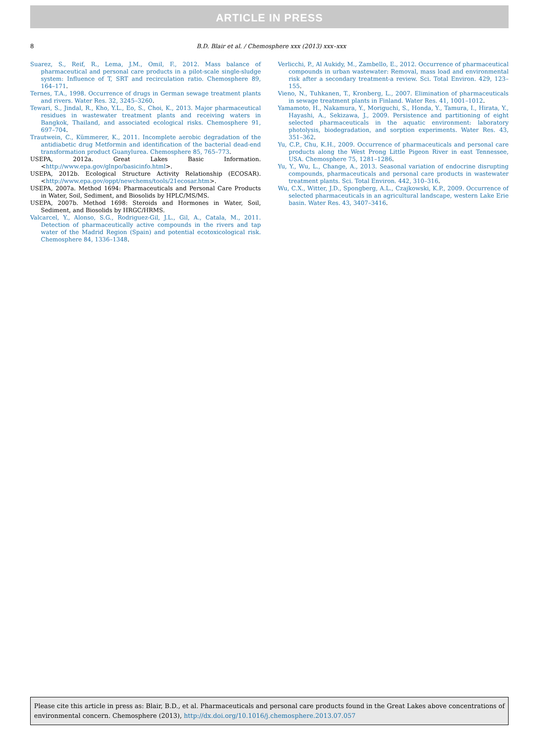ARTICLE IN PRESS
8
B.D. Blair et al. / Chemosphere xxx (2013) xxx–xxx
Suarez, S., Reif, R., Lema, J.M., Omil, F., 2012. Mass balance of pharmaceutical and personal care products in a pilot-scale single-sludge system: Influence of T, SRT and recirculation ratio. Chemosphere 89, 164–171.
Ternes, T.A., 1998. Occurrence of drugs in German sewage treatment plants and rivers. Water Res. 32, 3245–3260.
Tewari, S., Jindal, R., Kho, Y.L., Eo, S., Choi, K., 2013. Major pharmaceutical residues in wastewater treatment plants and receiving waters in Bangkok, Thailand, and associated ecological risks. Chemosphere 91, 697–704.
Trautwein, C., Kümmerer, K., 2011. Incomplete aerobic degradation of the antidiabetic drug Metformin and identification of the bacterial dead-end transformation product Guanylurea. Chemosphere 85, 765–773.
USEPA, 2012a. Great Lakes Basic Information. <http://www.epa.gov/glnpo/basicinfo.html>.
USEPA, 2012b. Ecological Structure Activity Relationship (ECOSAR). <http://www.epa.gov/oppt/newchems/tools/21ecosar.htm>.
USEPA, 2007a. Method 1694: Pharmaceuticals and Personal Care Products in Water, Soil, Sediment, and Biosolids by HPLC/MS/MS.
USEPA, 2007b. Method 1698: Steroids and Hormones in Water, Soil, Sediment, and Biosolids by HRGC/HRMS.
Valcarcel, Y., Alonso, S.G., Rodriguez-Gil, J.L., Gil, A., Catala, M., 2011. Detection of pharmaceutically active compounds in the rivers and tap water of the Madrid Region (Spain) and potential ecotoxicological risk. Chemosphere 84, 1336–1348.
Verlicchi, P., Al Aukidy, M., Zambello, E., 2012. Occurrence of pharmaceutical compounds in urban wastewater: Removal, mass load and environmental risk after a secondary treatment-a review. Sci. Total Environ. 429, 123–155.
Vieno, N., Tuhkanen, T., Kronberg, L., 2007. Elimination of pharmaceuticals in sewage treatment plants in Finland. Water Res. 41, 1001–1012.
Yamamoto, H., Nakamura, Y., Moriguchi, S., Honda, Y., Tamura, I., Hirata, Y., Hayashi, A., Sekizawa, J., 2009. Persistence and partitioning of eight selected pharmaceuticals in the aquatic environment: laboratory photolysis, biodegradation, and sorption experiments. Water Res. 43, 351–362.
Yu, C.P., Chu, K.H., 2009. Occurrence of pharmaceuticals and personal care products along the West Prong Little Pigeon River in east Tennessee, USA. Chemosphere 75, 1281–1286.
Yu, Y., Wu, L., Change, A., 2013. Seasonal variation of endocrine disrupting compounds, pharmaceuticals and personal care products in wastewater treatment plants. Sci. Total Environ. 442, 310–316.
Wu, C.X., Witter, J.D., Spongberg, A.L., Czajkowski, K.P., 2009. Occurrence of selected pharmaceuticals in an agricultural landscape, western Lake Erie basin. Water Res. 43, 3407–3416.
Please cite this article in press as: Blair, B.D., et al. Pharmaceuticals and personal care products found in the Great Lakes above concentrations of environmental concern. Chemosphere (2013), http://dx.doi.org/10.1016/j.chemosphere.2013.07.057